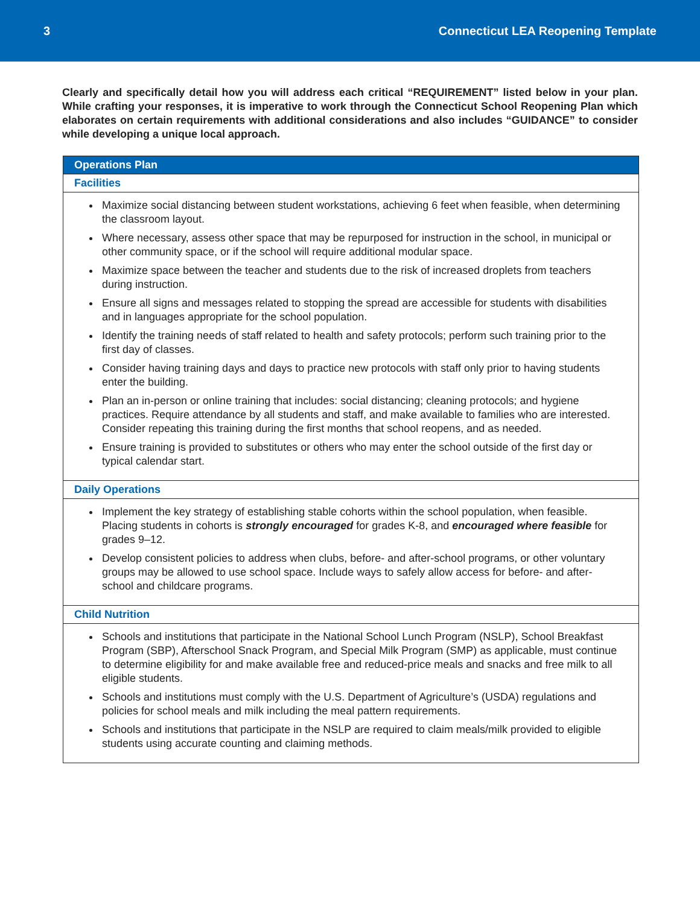3 Connecticut LEA Reopening Template
Clearly and specifically detail how you will address each critical “REQUIREMENT” listed below in your plan. While crafting your responses, it is imperative to work through the Connecticut School Reopening Plan which elaborates on certain requirements with additional considerations and also includes “GUIDANCE” to consider while developing a unique local approach.
| Operations Plan |
| --- |
| Facilities |
| Maximize social distancing between student workstations, achieving 6 feet when feasible, when determining the classroom layout. Where necessary, assess other space that may be repurposed for instruction in the school, in municipal or other community space, or if the school will require additional modular space. Maximize space between the teacher and students due to the risk of increased droplets from teachers during instruction. Ensure all signs and messages related to stopping the spread are accessible for students with disabilities and in languages appropriate for the school population. Identify the training needs of staff related to health and safety protocols; perform such training prior to the first day of classes. Consider having training days and days to practice new protocols with staff only prior to having students enter the building. Plan an in-person or online training that includes: social distancing; cleaning protocols; and hygiene practices. Require attendance by all students and staff, and make available to families who are interested. Consider repeating this training during the first months that school reopens, and as needed. Ensure training is provided to substitutes or others who may enter the school outside of the first day or typical calendar start. |
| Daily Operations |
| Implement the key strategy of establishing stable cohorts within the school population, when feasible. Placing students in cohorts is strongly encouraged for grades K-8, and encouraged where feasible for grades 9–12. Develop consistent policies to address when clubs, before- and after-school programs, or other voluntary groups may be allowed to use school space. Include ways to safely allow access for before- and after-school and childcare programs. |
| Child Nutrition |
| Schools and institutions that participate in the National School Lunch Program (NSLP), School Breakfast Program (SBP), Afterschool Snack Program, and Special Milk Program (SMP) as applicable, must continue to determine eligibility for and make available free and reduced-price meals and snacks and free milk to all eligible students. Schools and institutions must comply with the U.S. Department of Agriculture’s (USDA) regulations and policies for school meals and milk including the meal pattern requirements. Schools and institutions that participate in the NSLP are required to claim meals/milk provided to eligible students using accurate counting and claiming methods. |